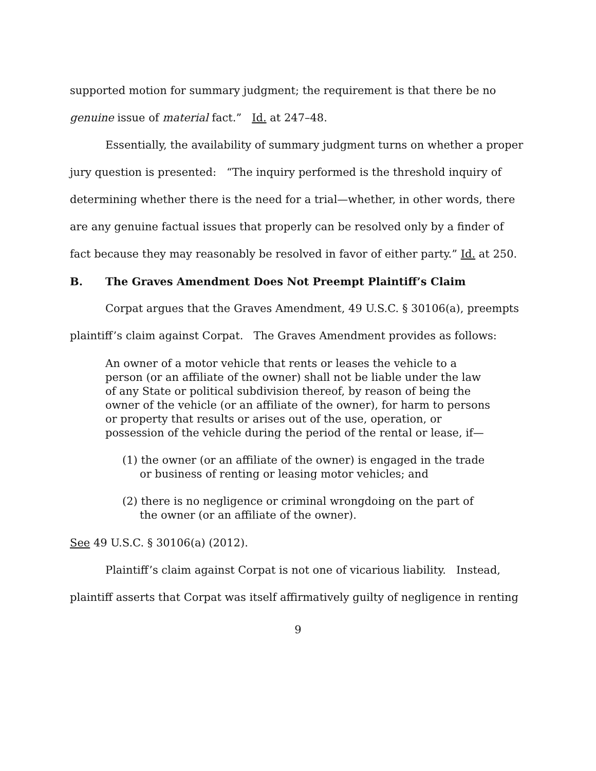supported motion for summary judgment; the requirement is that there be no genuine issue of material fact.” Id. at 247–48.
Essentially, the availability of summary judgment turns on whether a proper jury question is presented: “The inquiry performed is the threshold inquiry of determining whether there is the need for a trial—whether, in other words, there are any genuine factual issues that properly can be resolved only by a finder of fact because they may reasonably be resolved in favor of either party.” Id. at 250.
B. The Graves Amendment Does Not Preempt Plaintiff’s Claim
Corpat argues that the Graves Amendment, 49 U.S.C. § 30106(a), preempts plaintiff’s claim against Corpat. The Graves Amendment provides as follows:
An owner of a motor vehicle that rents or leases the vehicle to a person (or an affiliate of the owner) shall not be liable under the law of any State or political subdivision thereof, by reason of being the owner of the vehicle (or an affiliate of the owner), for harm to persons or property that results or arises out of the use, operation, or possession of the vehicle during the period of the rental or lease, if—
(1) the owner (or an affiliate of the owner) is engaged in the trade or business of renting or leasing motor vehicles; and
(2) there is no negligence or criminal wrongdoing on the part of the owner (or an affiliate of the owner).
See 49 U.S.C. § 30106(a) (2012).
Plaintiff’s claim against Corpat is not one of vicarious liability. Instead, plaintiff asserts that Corpat was itself affirmatively guilty of negligence in renting
9